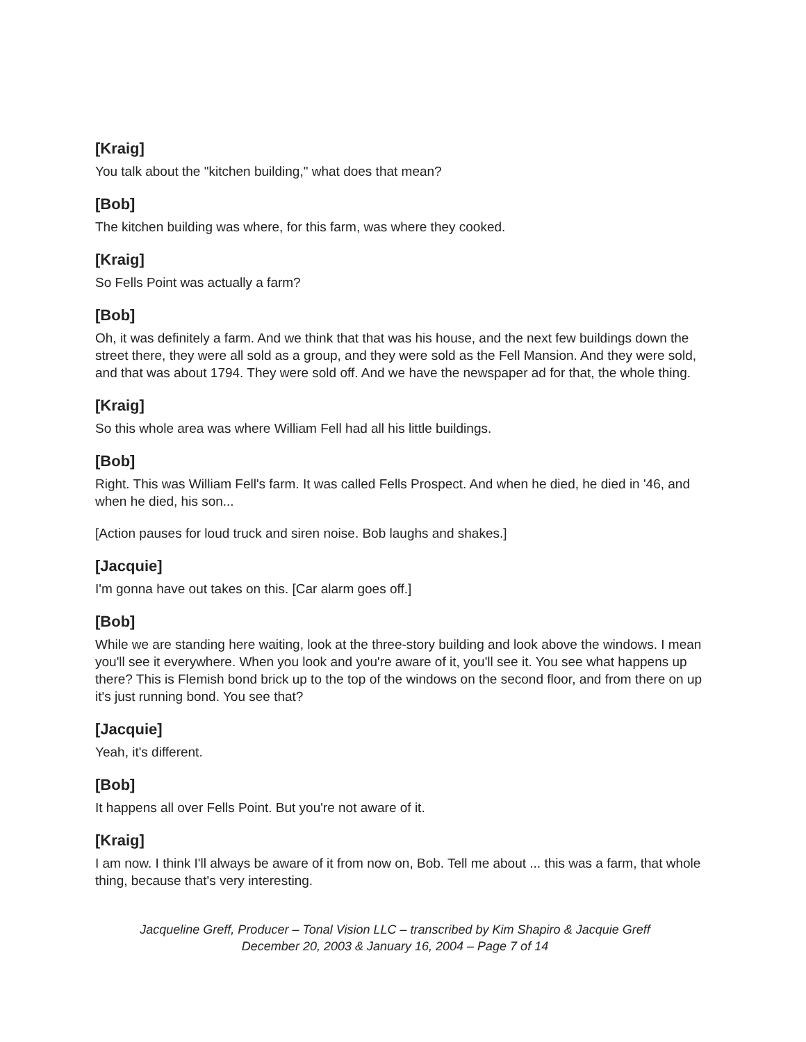[Kraig]
You talk about the "kitchen building," what does that mean?
[Bob]
The kitchen building was where, for this farm, was where they cooked.
[Kraig]
So Fells Point was actually a farm?
[Bob]
Oh, it was definitely a farm. And we think that that was his house, and the next few buildings down the street there, they were all sold as a group, and they were sold as the Fell Mansion. And they were sold, and that was about 1794. They were sold off. And we have the newspaper ad for that, the whole thing.
[Kraig]
So this whole area was where William Fell had all his little buildings.
[Bob]
Right. This was William Fell's farm. It was called Fells Prospect. And when he died, he died in '46, and when he died, his son...
[Action pauses for loud truck and siren noise. Bob laughs and shakes.]
[Jacquie]
I'm gonna have out takes on this. [Car alarm goes off.]
[Bob]
While we are standing here waiting, look at the three-story building and look above the windows. I mean you'll see it everywhere. When you look and you're aware of it, you'll see it. You see what happens up there? This is Flemish bond brick up to the top of the windows on the second floor, and from there on up it's just running bond. You see that?
[Jacquie]
Yeah, it's different.
[Bob]
It happens all over Fells Point. But you're not aware of it.
[Kraig]
I am now. I think I'll always be aware of it from now on, Bob. Tell me about ... this was a farm, that whole thing, because that's very interesting.
Jacqueline Greff, Producer – Tonal Vision LLC – transcribed by Kim Shapiro & Jacquie Greff
December 20, 2003 & January 16, 2004 – Page 7 of 14